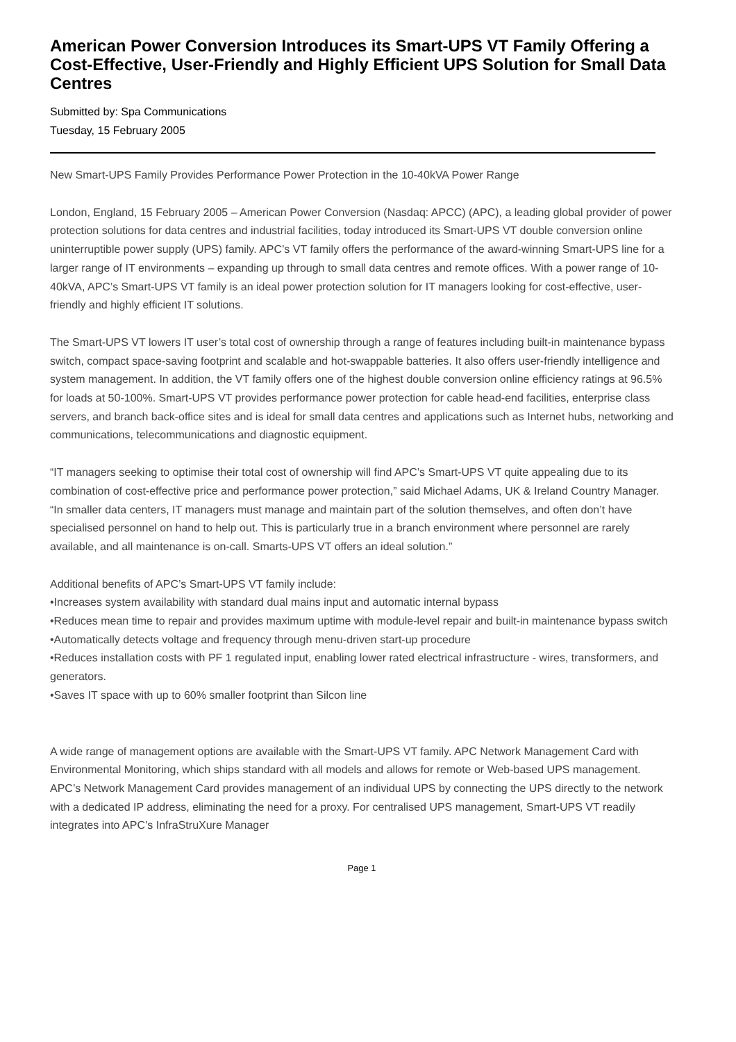American Power Conversion Introduces its Smart-UPS VT Family Offering a Cost-Effective, User-Friendly and Highly Efficient UPS Solution for Small Data Centres
Submitted by: Spa Communications
Tuesday, 15 February 2005
New Smart-UPS Family Provides Performance Power Protection in the 10-40kVA Power Range
London, England, 15 February 2005 – American Power Conversion (Nasdaq: APCC) (APC), a leading global provider of power protection solutions for data centres and industrial facilities, today introduced its Smart-UPS VT double conversion online uninterruptible power supply (UPS) family. APC’s VT family offers the performance of the award-winning Smart-UPS line for a larger range of IT environments – expanding up through to small data centres and remote offices. With a power range of 10-40kVA, APC’s Smart-UPS VT family is an ideal power protection solution for IT managers looking for cost-effective, user-friendly and highly efficient IT solutions.
The Smart-UPS VT lowers IT user’s total cost of ownership through a range of features including built-in maintenance bypass switch, compact space-saving footprint and scalable and hot-swappable batteries. It also offers user-friendly intelligence and system management. In addition, the VT family offers one of the highest double conversion online efficiency ratings at 96.5% for loads at 50-100%. Smart-UPS VT provides performance power protection for cable head-end facilities, enterprise class servers, and branch back-office sites and is ideal for small data centres and applications such as Internet hubs, networking and communications, telecommunications and diagnostic equipment.
“IT managers seeking to optimise their total cost of ownership will find APC’s Smart-UPS VT quite appealing due to its combination of cost-effective price and performance power protection,” said Michael Adams, UK & Ireland Country Manager. “In smaller data centers, IT managers must manage and maintain part of the solution themselves, and often don’t have specialised personnel on hand to help out. This is particularly true in a branch environment where personnel are rarely available, and all maintenance is on-call. Smarts-UPS VT offers an ideal solution.”
Additional benefits of APC’s Smart-UPS VT family include:
•Increases system availability with standard dual mains input and automatic internal bypass
•Reduces mean time to repair and provides maximum uptime with module-level repair and built-in maintenance bypass switch
•Automatically detects voltage and frequency through menu-driven start-up procedure
•Reduces installation costs with PF 1 regulated input, enabling lower rated electrical infrastructure - wires, transformers, and generators.
•Saves IT space with up to 60% smaller footprint than Silcon line
A wide range of management options are available with the Smart-UPS VT family. APC Network Management Card with Environmental Monitoring, which ships standard with all models and allows for remote or Web-based UPS management. APC’s Network Management Card provides management of an individual UPS by connecting the UPS directly to the network with a dedicated IP address, eliminating the need for a proxy. For centralised UPS management, Smart-UPS VT readily integrates into APC’s InfraStruXure Manager
Page 1